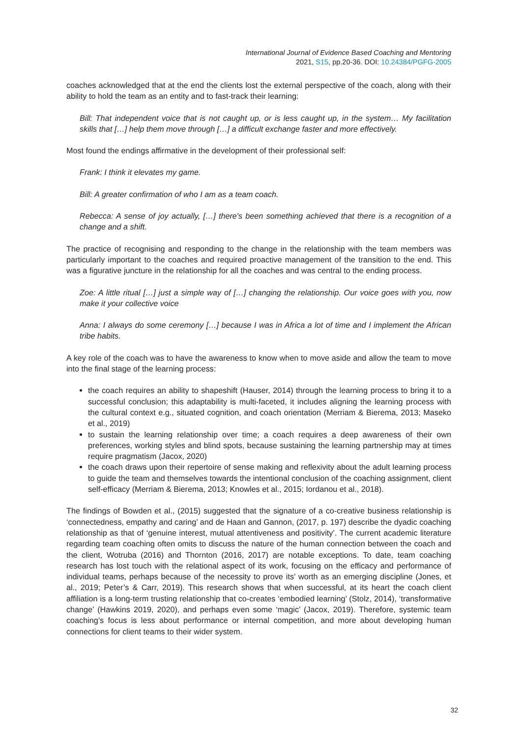International Journal of Evidence Based Coaching and Mentoring
2021, S15, pp.20-36. DOI: 10.24384/PGFG-2005
coaches acknowledged that at the end the clients lost the external perspective of the coach, along with their ability to hold the team as an entity and to fast-track their learning:
Bill: That independent voice that is not caught up, or is less caught up, in the system… My facilitation skills that […] help them move through […] a difficult exchange faster and more effectively.
Most found the endings affirmative in the development of their professional self:
Frank: I think it elevates my game.
Bill: A greater confirmation of who I am as a team coach.
Rebecca: A sense of joy actually, […] there's been something achieved that there is a recognition of a change and a shift.
The practice of recognising and responding to the change in the relationship with the team members was particularly important to the coaches and required proactive management of the transition to the end. This was a figurative juncture in the relationship for all the coaches and was central to the ending process.
Zoe: A little ritual […] just a simple way of […] changing the relationship. Our voice goes with you, now make it your collective voice
Anna: I always do some ceremony […] because I was in Africa a lot of time and I implement the African tribe habits.
A key role of the coach was to have the awareness to know when to move aside and allow the team to move into the final stage of the learning process:
the coach requires an ability to shapeshift (Hauser, 2014) through the learning process to bring it to a successful conclusion; this adaptability is multi-faceted, it includes aligning the learning process with the cultural context e.g., situated cognition, and coach orientation (Merriam & Bierema, 2013; Maseko et al., 2019)
to sustain the learning relationship over time; a coach requires a deep awareness of their own preferences, working styles and blind spots, because sustaining the learning partnership may at times require pragmatism (Jacox, 2020)
the coach draws upon their repertoire of sense making and reflexivity about the adult learning process to guide the team and themselves towards the intentional conclusion of the coaching assignment, client self-efficacy (Merriam & Bierema, 2013; Knowles et al., 2015; Iordanou et al., 2018).
The findings of Bowden et al., (2015) suggested that the signature of a co-creative business relationship is ‘connectedness, empathy and caring’ and de Haan and Gannon, (2017, p. 197) describe the dyadic coaching relationship as that of ‘genuine interest, mutual attentiveness and positivity’. The current academic literature regarding team coaching often omits to discuss the nature of the human connection between the coach and the client, Wotruba (2016) and Thornton (2016, 2017) are notable exceptions. To date, team coaching research has lost touch with the relational aspect of its work, focusing on the efficacy and performance of individual teams, perhaps because of the necessity to prove its’ worth as an emerging discipline (Jones, et al., 2019; Peter’s & Carr, 2019). This research shows that when successful, at its heart the coach client affiliation is a long-term trusting relationship that co-creates ‘embodied learning’ (Stolz, 2014), ‘transformative change’ (Hawkins 2019, 2020), and perhaps even some ‘magic’ (Jacox, 2019). Therefore, systemic team coaching’s focus is less about performance or internal competition, and more about developing human connections for client teams to their wider system.
32